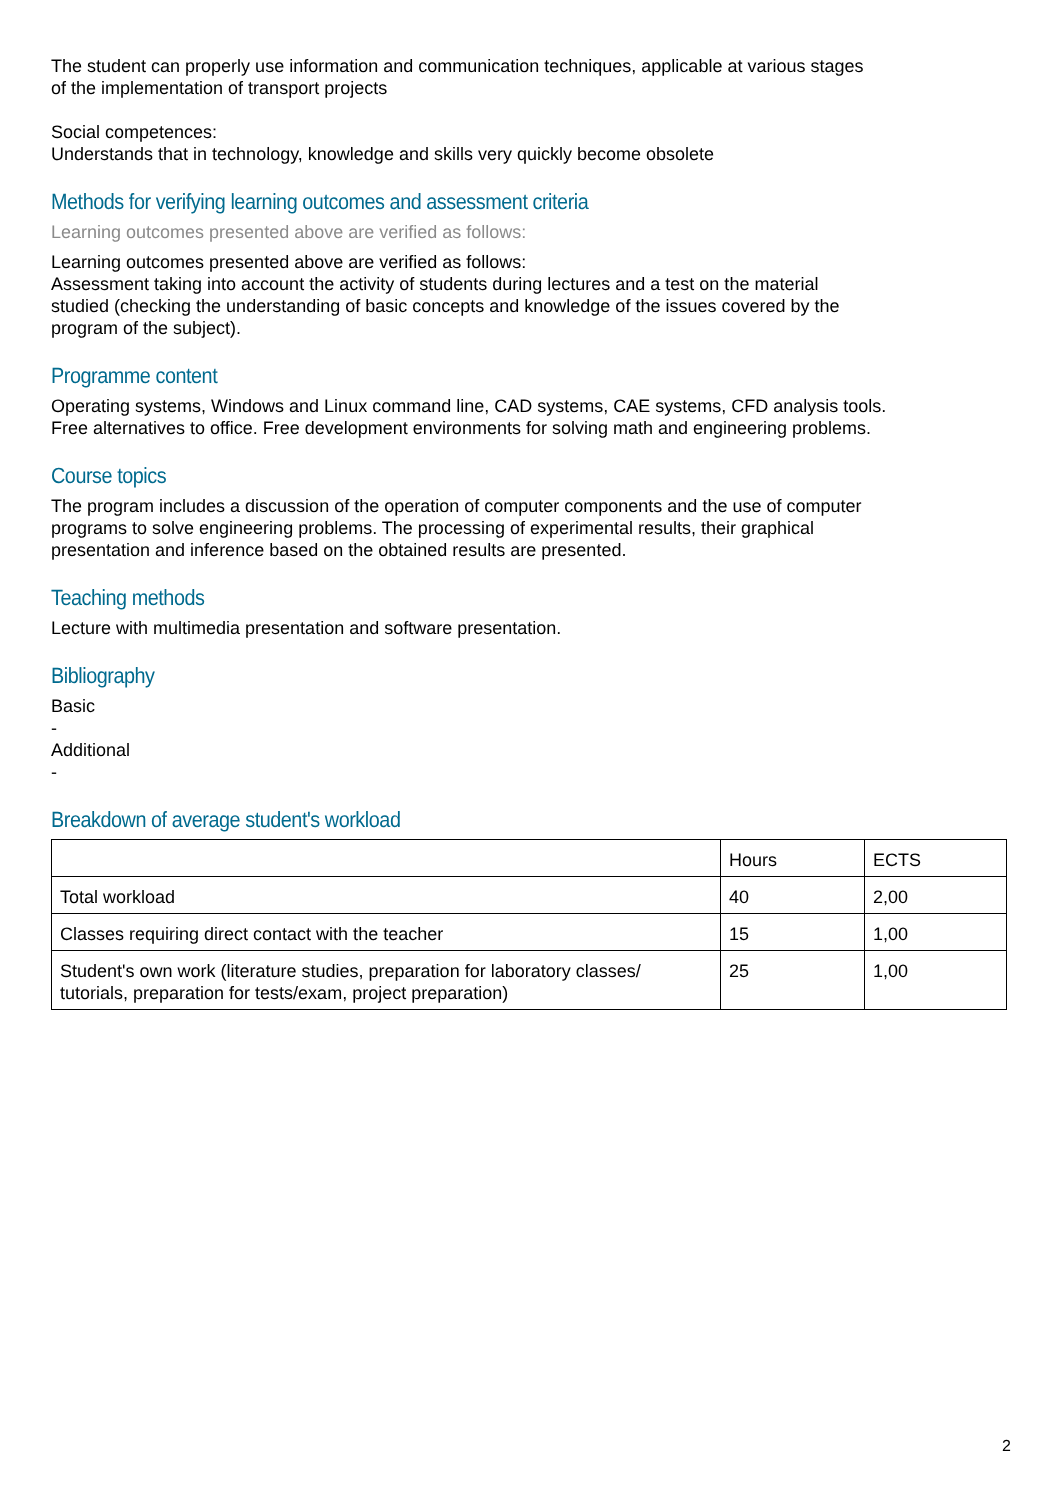The student can properly use information and communication techniques, applicable at various stages
of the implementation of transport projects
Social competences:
Understands that in technology, knowledge and skills very quickly become obsolete
Methods for verifying learning outcomes and assessment criteria
Learning outcomes presented above are verified as follows:
Learning outcomes presented above are verified as follows:
Assessment taking into account the activity of students during lectures and a test on the material
studied (checking the understanding of basic concepts and knowledge of the issues covered by the
program of the subject).
Programme content
Operating systems, Windows and Linux command line, CAD systems, CAE systems, CFD analysis tools.
Free alternatives to office. Free development environments for solving math and engineering problems.
Course topics
The program includes a discussion of the operation of computer components and the use of computer
programs to solve engineering problems. The processing of experimental results, their graphical
presentation and inference based on the obtained results are presented.
Teaching methods
Lecture with multimedia presentation and software presentation.
Bibliography
Basic
-
Additional
-
Breakdown of average student's workload
| | Hours | ECTS |
| --- | --- | --- |
| Total workload | 40 | 2,00 |
| Classes requiring direct contact with the teacher | 15 | 1,00 |
| Student's own work (literature studies, preparation for laboratory classes/ tutorials, preparation for tests/exam, project preparation) | 25 | 1,00 |
2